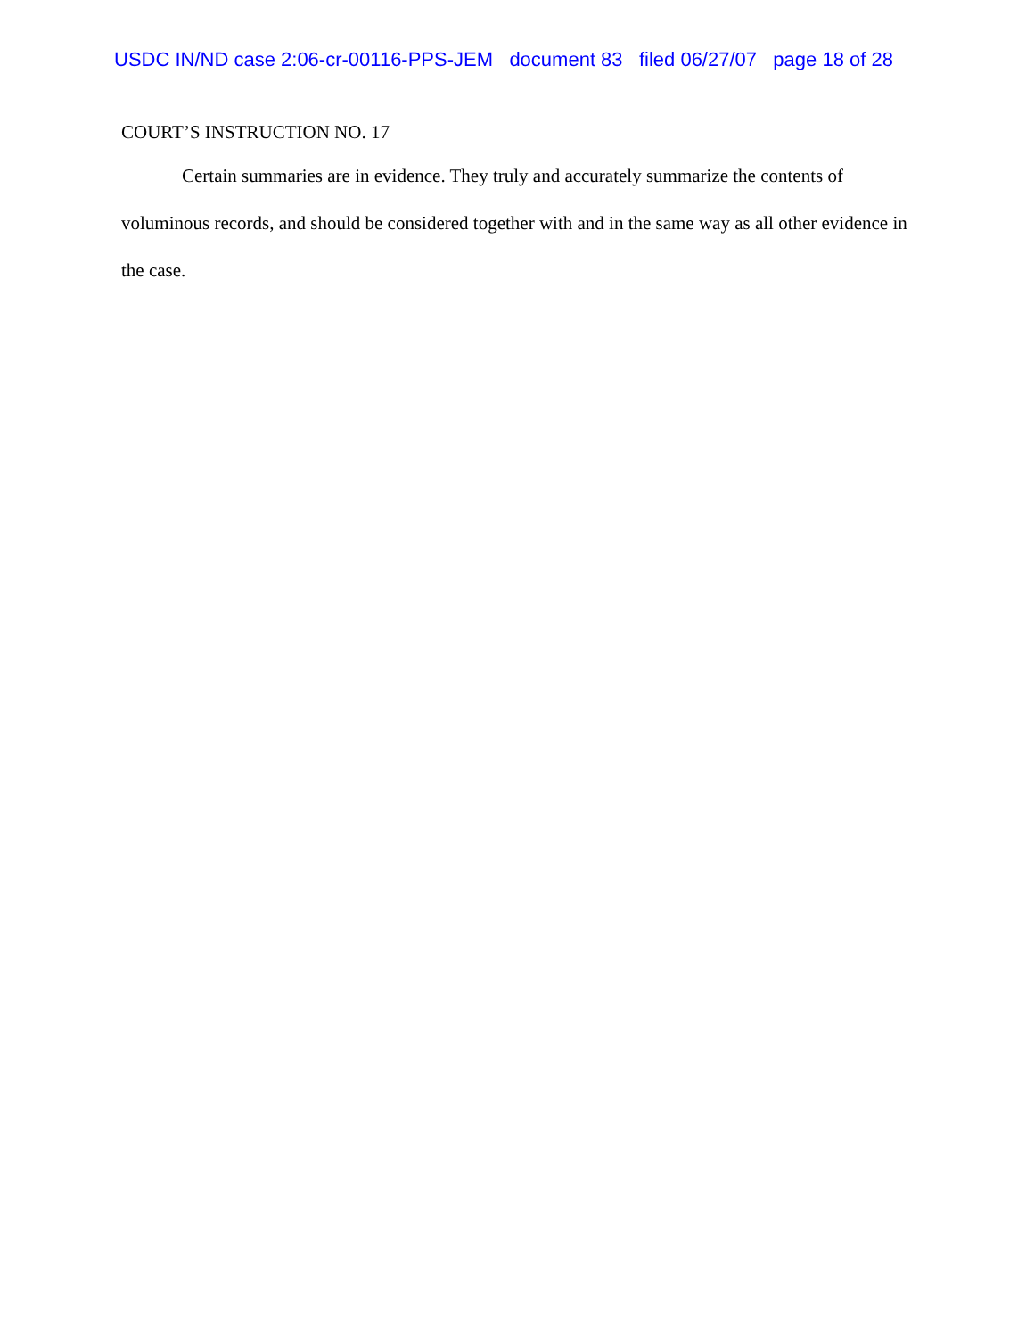USDC IN/ND case 2:06-cr-00116-PPS-JEM document 83 filed 06/27/07 page 18 of 28
COURT’S INSTRUCTION NO. 17
Certain summaries are in evidence. They truly and accurately summarize the contents of voluminous records, and should be considered together with and in the same way as all other evidence in the case.